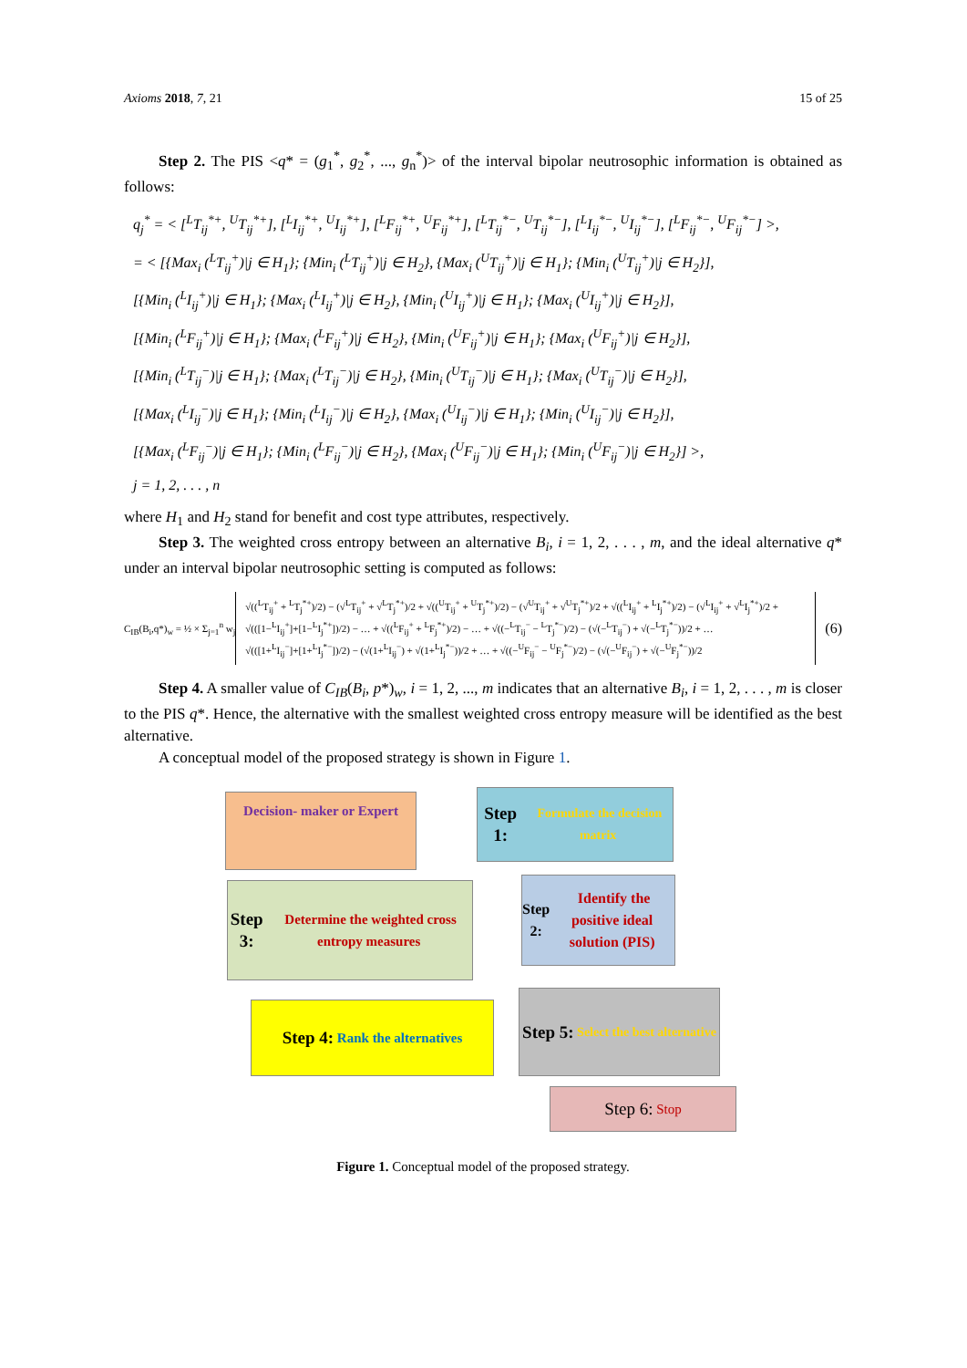Axioms 2018, 7, 21 15 of 25
Step 2. The PIS <q* = (g<sub>1</sub><sup>*</sup>, g<sub>2</sub><sup>*</sup>, ..., g<sub>n</sub><sup>*</sup>)> of the interval bipolar neutrosophic information is obtained as follows:
q<sub>j</sub><sup>*</sup> = < [<sup>L</sup>T<sub>ij</sub><sup>*+</sup>, <sup>U</sup>T<sub>ij</sub><sup>*+</sup>], [<sup>L</sup>I<sub>ij</sub><sup>*+</sup>, <sup>U</sup>I<sub>ij</sub><sup>*+</sup>], [<sup>L</sup>F<sub>ij</sub><sup>*+</sup>, <sup>U</sup>F<sub>ij</sub><sup>*+</sup>], [<sup>L</sup>T<sub>ij</sub><sup>*−</sup>, <sup>U</sup>T<sub>ij</sub><sup>*−</sup>], [<sup>L</sup>I<sub>ij</sub><sup>*−</sup>, <sup>U</sup>I<sub>ij</sub><sup>*−</sup>], [<sup>L</sup>F<sub>ij</sub><sup>*−</sup>, <sup>U</sup>F<sub>ij</sub><sup>*−</sup>] >,
= < [{Max<sub>i</sub> (<sup>L</sup>T<sub>ij</sub><sup>+</sup>)|j ∈ H<sub>1</sub>}; {Min<sub>i</sub> (<sup>L</sup>T<sub>ij</sub><sup>+</sup>)|j ∈ H<sub>2</sub>}, {Max<sub>i</sub> (<sup>U</sup>T<sub>ij</sub><sup>+</sup>)|j ∈ H<sub>1</sub>}; {Min<sub>i</sub> (<sup>U</sup>T<sub>ij</sub><sup>+</sup>)|j ∈ H<sub>2</sub>}],
[{Min<sub>i</sub> (<sup>L</sup>I<sub>ij</sub><sup>+</sup>)|j ∈ H<sub>1</sub>}; {Max<sub>i</sub> (<sup>L</sup>I<sub>ij</sub><sup>+</sup>)|j ∈ H<sub>2</sub>}, {Min<sub>i</sub> (<sup>U</sup>I<sub>ij</sub><sup>+</sup>)|j ∈ H<sub>1</sub>}; {Max<sub>i</sub> (<sup>U</sup>I<sub>ij</sub><sup>+</sup>)|j ∈ H<sub>2</sub>}],
[{Min<sub>i</sub> (<sup>L</sup>F<sub>ij</sub><sup>+</sup>)|j ∈ H<sub>1</sub>}; {Max<sub>i</sub> (<sup>L</sup>F<sub>ij</sub><sup>+</sup>)|j ∈ H<sub>2</sub>}, {Min<sub>i</sub> (<sup>U</sup>F<sub>ij</sub><sup>+</sup>)|j ∈ H<sub>1</sub>}; {Max<sub>i</sub> (<sup>U</sup>F<sub>ij</sub><sup>+</sup>)|j ∈ H<sub>2</sub>}],
[{Min<sub>i</sub> (<sup>L</sup>T<sub>ij</sub><sup>−</sup>)|j ∈ H<sub>1</sub>}; {Max<sub>i</sub> (<sup>L</sup>T<sub>ij</sub><sup>−</sup>)|j ∈ H<sub>2</sub>}, {Min<sub>i</sub> (<sup>U</sup>T<sub>ij</sub><sup>−</sup>)|j ∈ H<sub>1</sub>}; {Max<sub>i</sub> (<sup>U</sup>T<sub>ij</sub><sup>−</sup>)|j ∈ H<sub>2</sub>}],
[{Max<sub>i</sub> (<sup>L</sup>I<sub>ij</sub><sup>−</sup>)|j ∈ H<sub>1</sub>}; {Min<sub>i</sub> (<sup>L</sup>I<sub>ij</sub><sup>−</sup>)|j ∈ H<sub>2</sub>}, {Max<sub>i</sub> (<sup>U</sup>I<sub>ij</sub><sup>−</sup>)|j ∈ H<sub>1</sub>}; {Min<sub>i</sub> (<sup>U</sup>I<sub>ij</sub><sup>−</sup>)|j ∈ H<sub>2</sub>}],
[{Max<sub>i</sub> (<sup>L</sup>F<sub>ij</sub><sup>−</sup>)|j ∈ H<sub>1</sub>}; {Min<sub>i</sub> (<sup>L</sup>F<sub>ij</sub><sup>−</sup>)|j ∈ H<sub>2</sub>}, {Max<sub>i</sub> (<sup>U</sup>F<sub>ij</sub><sup>−</sup>)|j ∈ H<sub>1</sub>}; {Min<sub>i</sub> (<sup>U</sup>F<sub>ij</sub><sup>−</sup>)|j ∈ H<sub>2</sub>}] >,
j = 1, 2, . . . , n
where H<sub>1</sub> and H<sub>2</sub> stand for benefit and cost type attributes, respectively.
Step 3. The weighted cross entropy between an alternative B<sub>i</sub>, i = 1, 2, . . . , m, and the ideal alternative q* under an interval bipolar neutrosophic setting is computed as follows:
C<sub>IB</sub>(B<sub>i</sub>,q*)<sub>w</sub> = ½ × Σ<sub>j=1</sub><sup>n</sup> w<sub>j</sub>
√((<sup>L</sup>T<sub>ij</sub><sup>+</sup> + <sup>L</sup>T<sub>j</sub><sup>*+</sup>)/2) − (√<sup>L</sup>T<sub>ij</sub><sup>+</sup> + √<sup>L</sup>T<sub>j</sub><sup>*+</sup>)/2 + √((<sup>U</sup>T<sub>ij</sub><sup>+</sup> + <sup>U</sup>T<sub>j</sub><sup>*+</sup>)/2) − (√<sup>U</sup>T<sub>ij</sub><sup>+</sup> + √<sup>U</sup>T<sub>j</sub><sup>*+</sup>)/2 + √((<sup>L</sup>I<sub>ij</sub><sup>+</sup> + <sup>L</sup>I<sub>j</sub><sup>*+</sup>)/2) − (√<sup>L</sup>I<sub>ij</sub><sup>+</sup> + √<sup>L</sup>I<sub>j</sub><sup>*+</sup>)/2 +
√(([1−<sup>L</sup>I<sub>ij</sub><sup>+</sup>]+[1−<sup>L</sup>I<sub>j</sub><sup>*+</sup>])/2) − … + √((<sup>L</sup>F<sub>ij</sub><sup>+</sup> + <sup>L</sup>F<sub>j</sub><sup>*+</sup>)/2) − … + √((−<sup>L</sup>T<sub>ij</sub><sup>−</sup> − <sup>L</sup>T<sub>j</sub><sup>*−</sup>)/2) − (√(−<sup>L</sup>T<sub>ij</sub><sup>−</sup>) + √(−<sup>L</sup>T<sub>j</sub><sup>*−</sup>))/2 + …
√(([1+<sup>L</sup>I<sub>ij</sub><sup>−</sup>]+[1+<sup>L</sup>I<sub>j</sub><sup>*−</sup>])/2) − (√(1+<sup>L</sup>I<sub>ij</sub><sup>−</sup>) + √(1+<sup>L</sup>I<sub>j</sub><sup>*−</sup>))/2 + … + √((−<sup>U</sup>F<sub>ij</sub><sup>−</sup> − <sup>U</sup>F<sub>j</sub><sup>*−</sup>)/2) − (√(−<sup>U</sup>F<sub>ij</sub><sup>−</sup>) + √(−<sup>U</sup>F<sub>j</sub><sup>*−</sup>))/2
(6)
Step 4. A smaller value of C<sub>IB</sub>(B<sub>i</sub>, p*)<sub>w</sub>, i = 1, 2, ..., m indicates that an alternative B<sub>i</sub>, i = 1, 2, . . . , m is closer to the PIS q*. Hence, the alternative with the smallest weighted cross entropy measure will be identified as the best alternative.
A conceptual model of the proposed strategy is shown in Figure 1.
Decision- maker or Expert
Step 1: Formulate the decision matrix
Step 3: Determine the weighted cross entropy measures
Step 2: Identify the positive ideal solution (PIS)
Step 4: Rank the alternatives
Step 5: Select the best alternative
Step 6: Stop
Figure 1. Conceptual model of the proposed strategy.